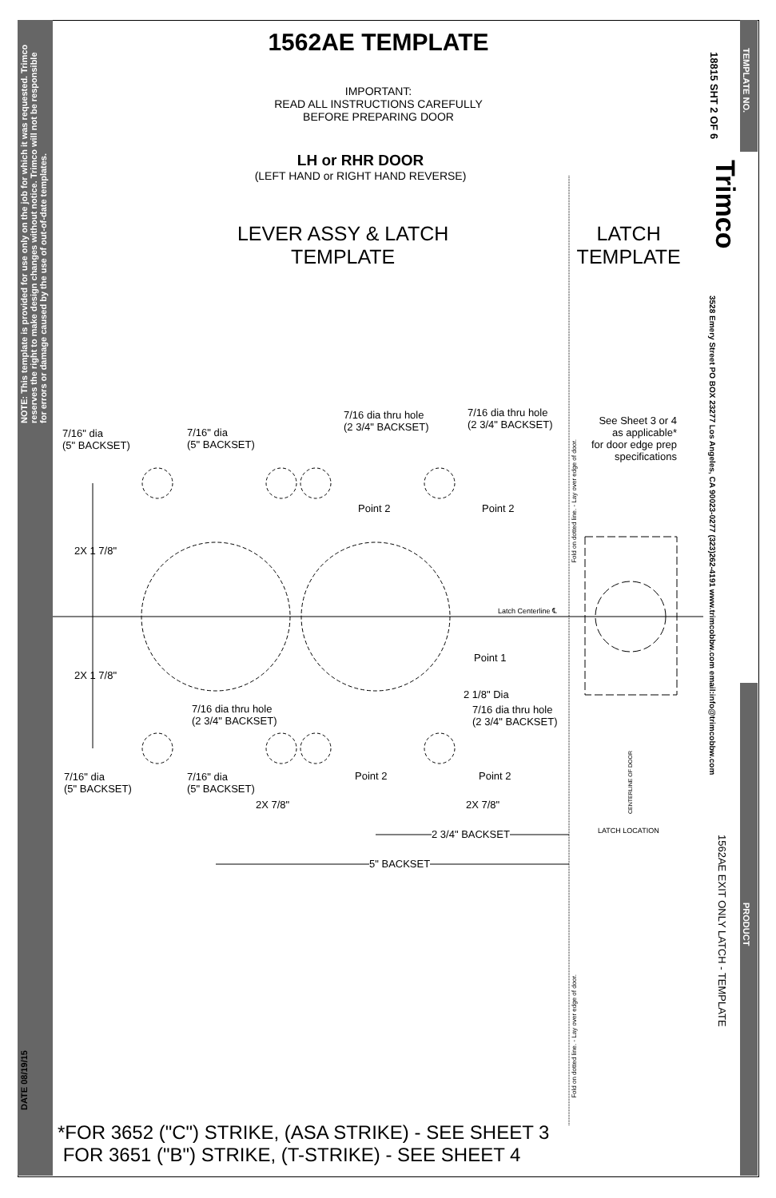NOTE: This template is provided for use only on the job for which it was requested. Trimco reserves the right to make design changes without notice. Trimco will not be responsible for errors or damage caused by the use of out-of-date templates.
DATE 08/19/15
TEMPLATE NO.
18815 SHT 2 OF 6
Trimco
3528 Emery Street PO BOX 23277 Los Angeles, CA 90023-0277 (323)262-4191 www.trimcobbw.com email:info@trimcobbw.com
PRODUCT
1562AE EXIT ONLY LATCH - TEMPLATE
1562AE TEMPLATE
IMPORTANT:
READ ALL INSTRUCTIONS CAREFULLY
BEFORE PREPARING DOOR
LH or RHR DOOR
(LEFT HAND or RIGHT HAND REVERSE)
LEVER ASSY & LATCH
TEMPLATE
LATCH
TEMPLATE
7/16" dia
(5" BACKSET)
7/16" dia
(5" BACKSET)
7/16 dia thru hole
(2 3/4" BACKSET)
7/16 dia thru hole
(2 3/4" BACKSET)
See Sheet 3 or 4
as applicable*
for door edge prep
specifications
Point 2 Point 2
2X 1 7/8"
Latch Centerline ℄
Point 1
2X 1 7/8"
2 1/8" Dia
7/16 dia thru hole
(2 3/4" BACKSET)
7/16 dia thru hole
(2 3/4" BACKSET)
7/16" dia
(5" BACKSET)
7/16" dia
(5" BACKSET)
Point 2 Point 2
2X 7/8" 2X 7/8"
2 3/4" BACKSET LATCH LOCATION
5" BACKSET
Fold on dotted line. - Lay over edge of door.
Fold on dotted line. - Lay over edge of door.
CENTERLINE OF DOOR
*FOR 3652 ("C") STRIKE, (ASA STRIKE) - SEE SHEET 3
FOR 3651 ("B") STRIKE, (T-STRIKE) - SEE SHEET 4